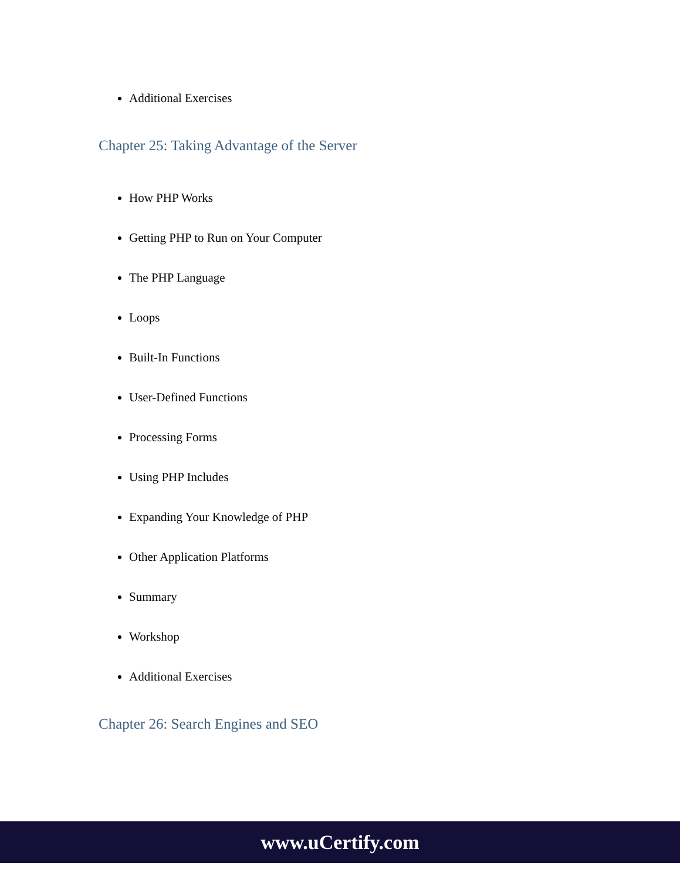Additional Exercises
Chapter 25: Taking Advantage of the Server
How PHP Works
Getting PHP to Run on Your Computer
The PHP Language
Loops
Built-In Functions
User-Defined Functions
Processing Forms
Using PHP Includes
Expanding Your Knowledge of PHP
Other Application Platforms
Summary
Workshop
Additional Exercises
Chapter 26: Search Engines and SEO
www.uCertify.com